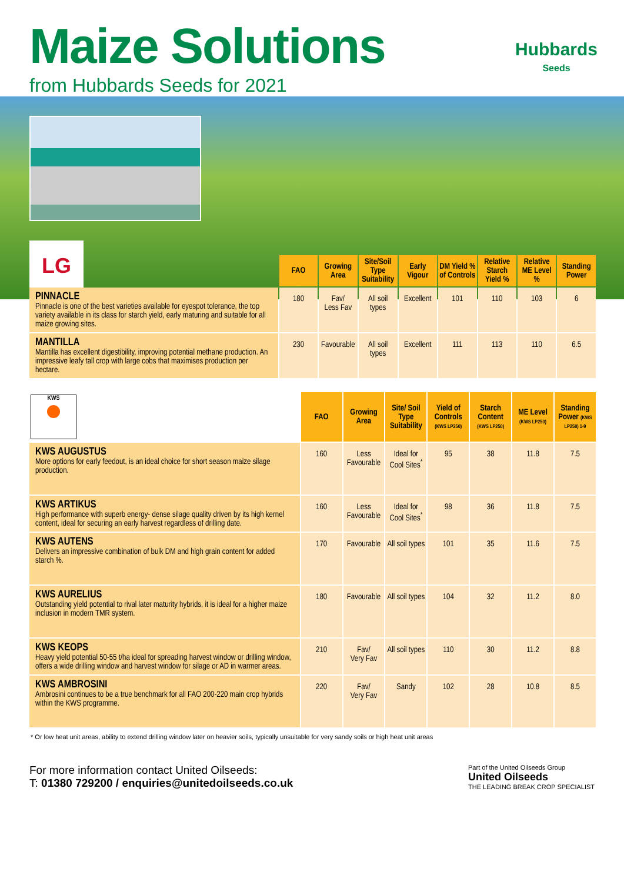Maize Solutions
Hubbards
Seeds
from Hubbards Seeds for 2021
LG
| | FAO | Growing Area | Site/Soil Type Suitability | Early Vigour | DM Yield % of Controls | Relative Starch Yield % | Relative ME Level % | Standing Power |
| --- | --- | --- | --- | --- | --- | --- | --- | --- |
| PINNACLE Pinnacle is one of the best varieties available for eyespot tolerance, the top variety available in its class for starch yield, early maturing and suitable for all maize growing sites. | 180 | Fav/ Less Fav | All soil types | Excellent | 101 | 110 | 103 | 6 |
| MANTILLA Mantilla has excellent digestibility, improving potential methane production. An impressive leafy tall crop with large cobs that maximises production per hectare. | 230 | Favourable | All soil types | Excellent | 111 | 113 | 110 | 6.5 |
| KWS | FAO | Growing Area | Site/ Soil Type Suitability | Yield of Controls (KWS LP250) | Starch Content (KWS LP250) | ME Level (KWS LP250) | Standing Power (KWS LP250) 1-9 |
| --- | --- | --- | --- | --- | --- | --- | --- |
| KWS AUGUSTUS More options for early feedout, is an ideal choice for short season maize silage production. | 160 | Less Favourable | Ideal for Cool Sites<sup>*</sup> | 95 | 38 | 11.8 | 7.5 |
| KWS ARTIKUS High performance with superb energy- dense silage quality driven by its high kernel content, ideal for securing an early harvest regardless of drilling date. | 160 | Less Favourable | Ideal for Cool Sites<sup>*</sup> | 98 | 36 | 11.8 | 7.5 |
| KWS AUTENS Delivers an impressive combination of bulk DM and high grain content for added starch %. | 170 | Favourable | All soil types | 101 | 35 | 11.6 | 7.5 |
| KWS AURELIUS Outstanding yield potential to rival later maturity hybrids, it is ideal for a higher maize inclusion in modern TMR system. | 180 | Favourable | All soil types | 104 | 32 | 11.2 | 8.0 |
| KWS KEOPS Heavy yield potential 50-55 t/ha ideal for spreading harvest window or drilling window, offers a wide drilling window and harvest window for silage or AD in warmer areas. | 210 | Fav/ Very Fav | All soil types | 110 | 30 | 11.2 | 8.8 |
| KWS AMBROSINI Ambrosini continues to be a true benchmark for all FAO 200-220 main crop hybrids within the KWS programme. | 220 | Fav/ Very Fav | Sandy | 102 | 28 | 10.8 | 8.5 |
* Or low heat unit areas, ability to extend drilling window later on heavier soils, typically unsuitable for very sandy soils or high heat unit areas
For more information contact United Oilseeds:
T: 01380 729200 / enquiries@unitedoilseeds.co.uk
Part of the United Oilseeds Group
United Oilseeds
THE LEADING BREAK CROP SPECIALIST